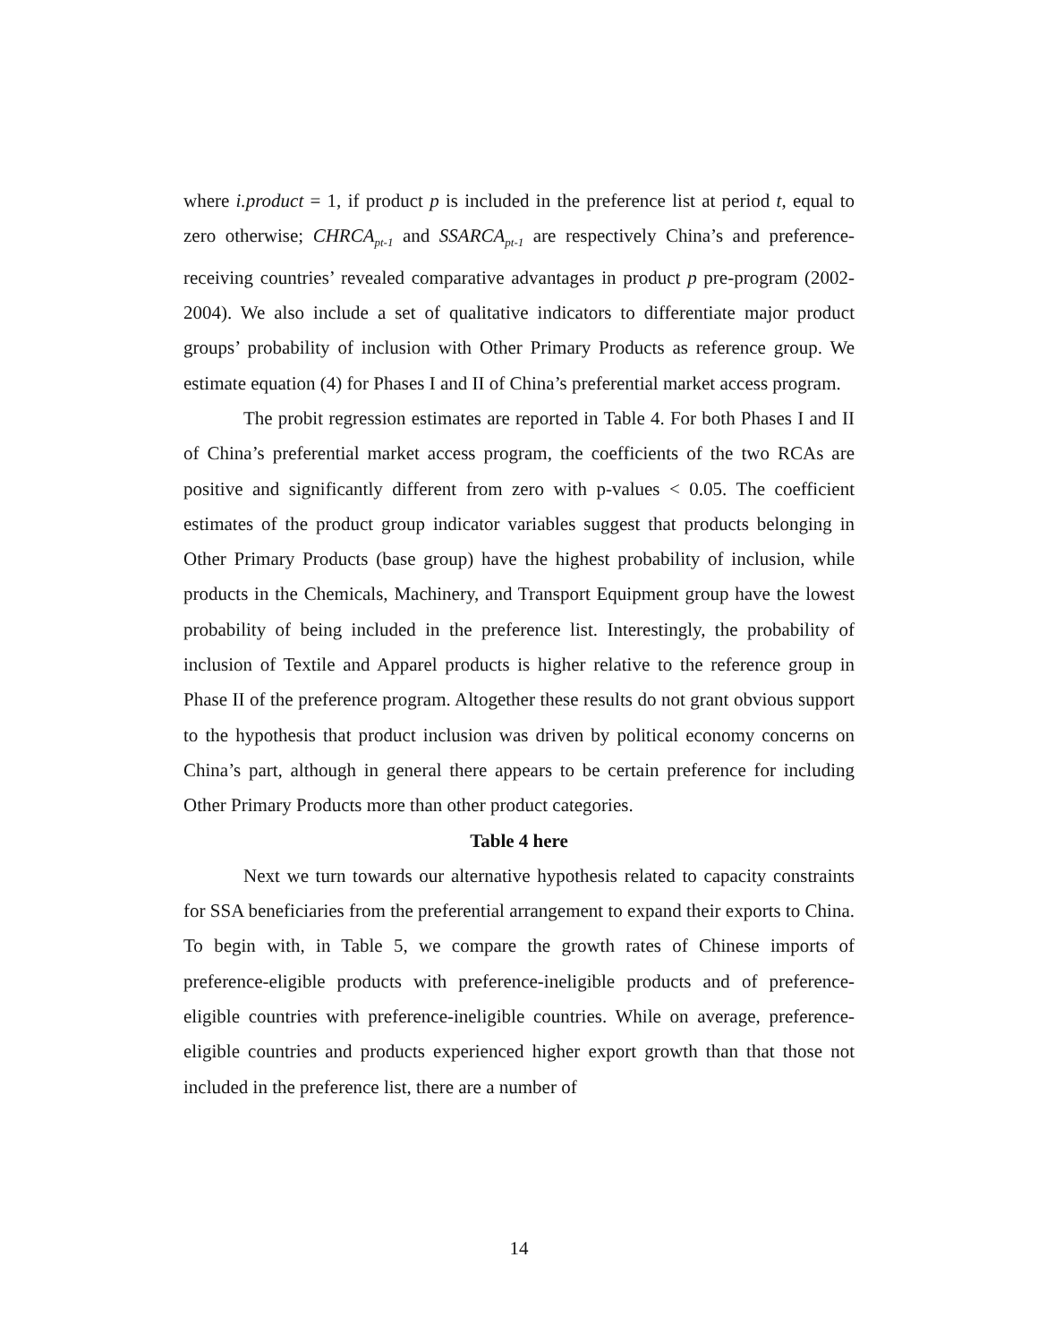where i.product = 1, if product p is included in the preference list at period t, equal to zero otherwise; CHRCA<sub>pt-1</sub> and SSARCA<sub>pt-1</sub> are respectively China’s and preference-receiving countries’ revealed comparative advantages in product p pre-program (2002-2004). We also include a set of qualitative indicators to differentiate major product groups’ probability of inclusion with Other Primary Products as reference group. We estimate equation (4) for Phases I and II of China’s preferential market access program.
The probit regression estimates are reported in Table 4. For both Phases I and II of China’s preferential market access program, the coefficients of the two RCAs are positive and significantly different from zero with p-values < 0.05. The coefficient estimates of the product group indicator variables suggest that products belonging in Other Primary Products (base group) have the highest probability of inclusion, while products in the Chemicals, Machinery, and Transport Equipment group have the lowest probability of being included in the preference list. Interestingly, the probability of inclusion of Textile and Apparel products is higher relative to the reference group in Phase II of the preference program. Altogether these results do not grant obvious support to the hypothesis that product inclusion was driven by political economy concerns on China’s part, although in general there appears to be certain preference for including Other Primary Products more than other product categories.
Table 4 here
Next we turn towards our alternative hypothesis related to capacity constraints for SSA beneficiaries from the preferential arrangement to expand their exports to China. To begin with, in Table 5, we compare the growth rates of Chinese imports of preference-eligible products with preference-ineligible products and of preference-eligible countries with preference-ineligible countries. While on average, preference-eligible countries and products experienced higher export growth than that those not included in the preference list, there are a number of
14